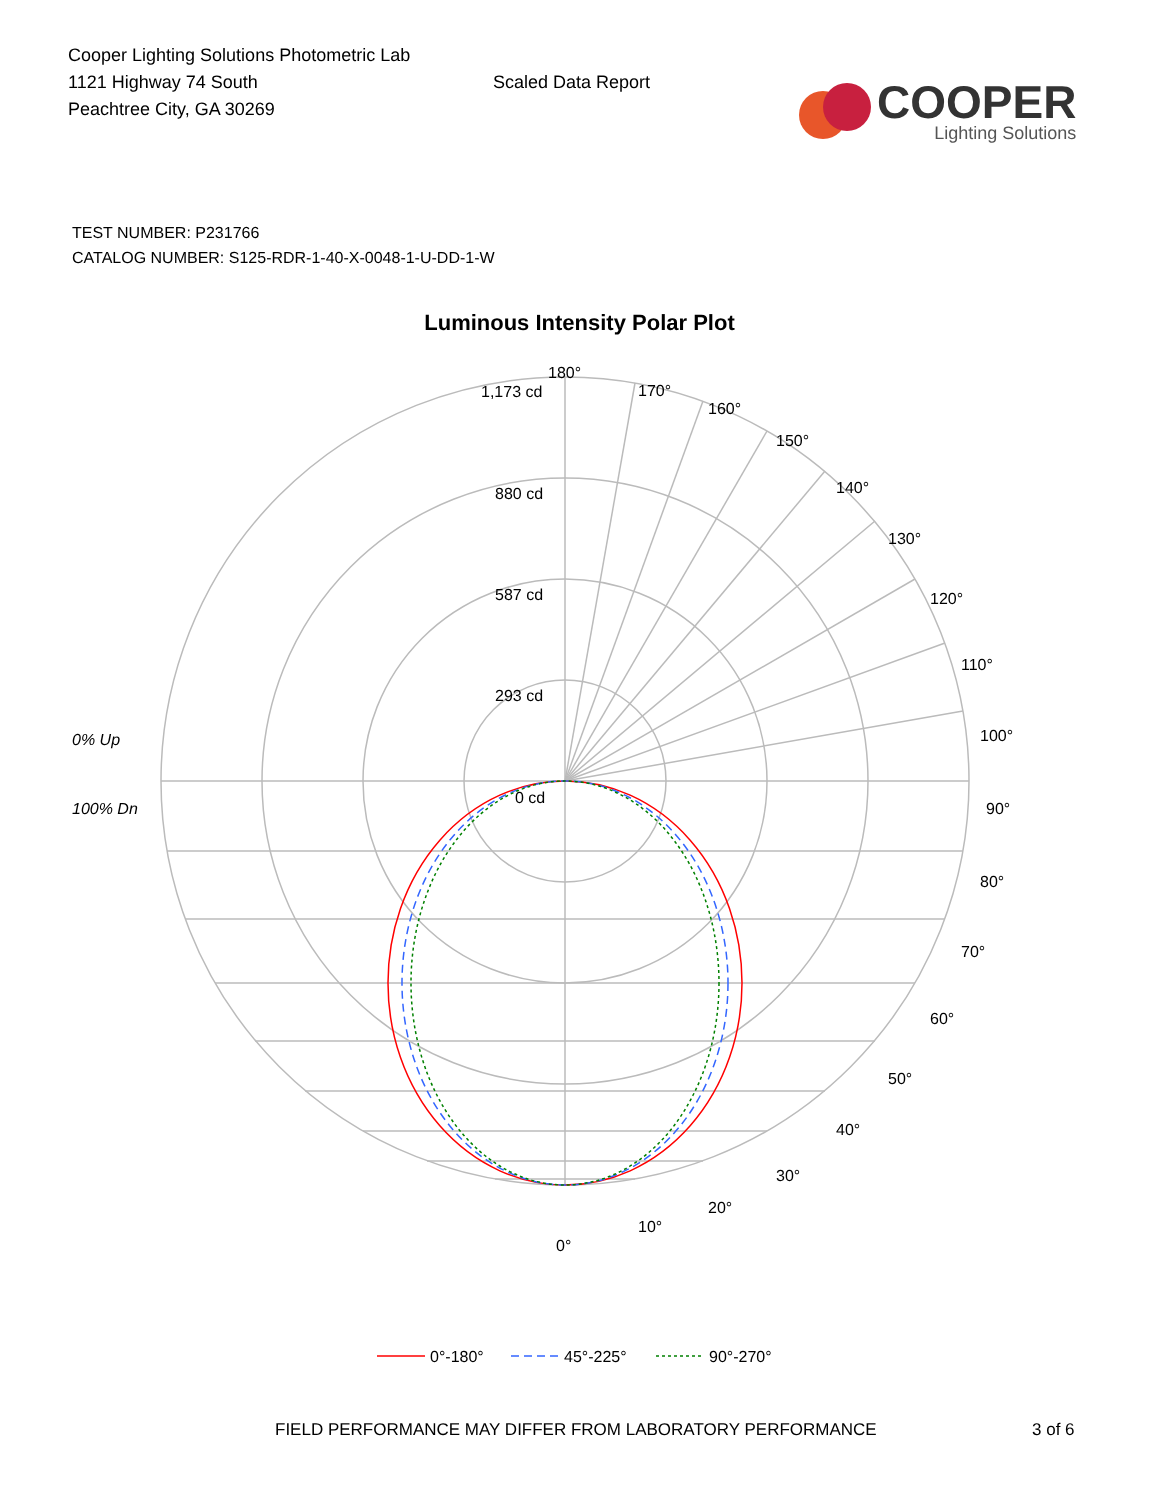Cooper Lighting Solutions Photometric Lab
1121 Highway 74 South
Peachtree City, GA 30269
Scaled Data Report
COOPER
Lighting Solutions
TEST NUMBER: P231766
CATALOG NUMBER: S125-RDR-1-40-X-0048-1-U-DD-1-W
Luminous Intensity Polar Plot
180°
170°
160°
150°
140°
130°
120°
110°
100°
90°
80°
70°
60°
50°
40°
30°
20°
10°
0°
1,173 cd
880 cd
587 cd
293 cd
0 cd
0% Up
100% Dn
0°-180°
45°-225°
90°-270°
FIELD PERFORMANCE MAY DIFFER FROM LABORATORY PERFORMANCE 3 of 6